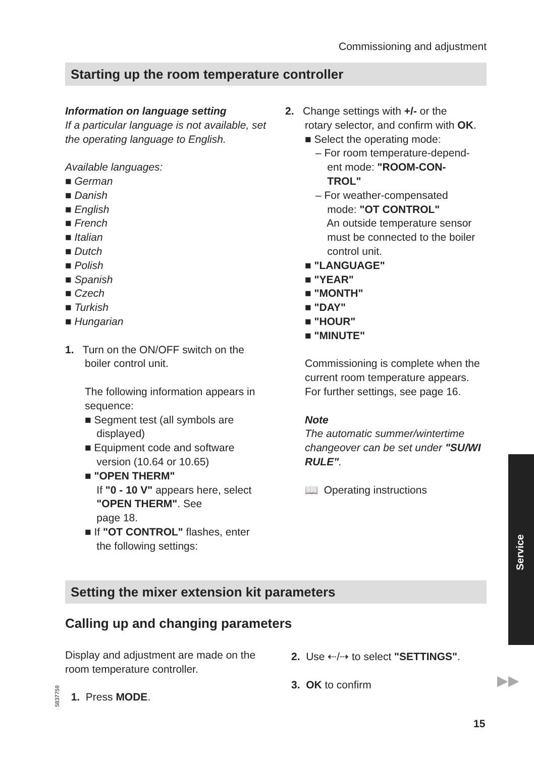Commissioning and adjustment
Starting up the room temperature controller
Information on language setting
If a particular language is not available, set the operating language to English.
Available languages:
■ German
■ Danish
■ English
■ French
■ Italian
■ Dutch
■ Polish
■ Spanish
■ Czech
■ Turkish
■ Hungarian
1. Turn on the ON/OFF switch on the
boiler control unit.
The following information appears in sequence:
■ Segment test (all symbols are
displayed)
■ Equipment code and software
version (10.64 or 10.65)
■ "OPEN THERM"
If "0 - 10 V" appears here, select
"OPEN THERM". See
page 18.
■ If "OT CONTROL" flashes, enter
the following settings:
2. Change settings with +/- or the
rotary selector, and confirm with OK.
■ Select the operating mode:
– For room temperature-depend-
ent mode: "ROOM-CON-
TROL"
– For weather-compensated
mode: "OT CONTROL"
An outside temperature sensor
must be connected to the boiler
control unit.
■ "LANGUAGE"
■ "YEAR"
■ "MONTH"
■ "DAY"
■ "HOUR"
■ "MINUTE"
Commissioning is complete when the current room temperature appears.
For further settings, see page 16.
Note
The automatic summer/wintertime changeover can be set under "SU/WI RULE".
📖 Operating instructions
Service
Setting the mixer extension kit parameters
Calling up and changing parameters
Display and adjustment are made on the room temperature controller.
1. Press MODE.
2. Use ⇠/⇢ to select "SETTINGS".
3. OK to confirm
5837759
▶▶
15